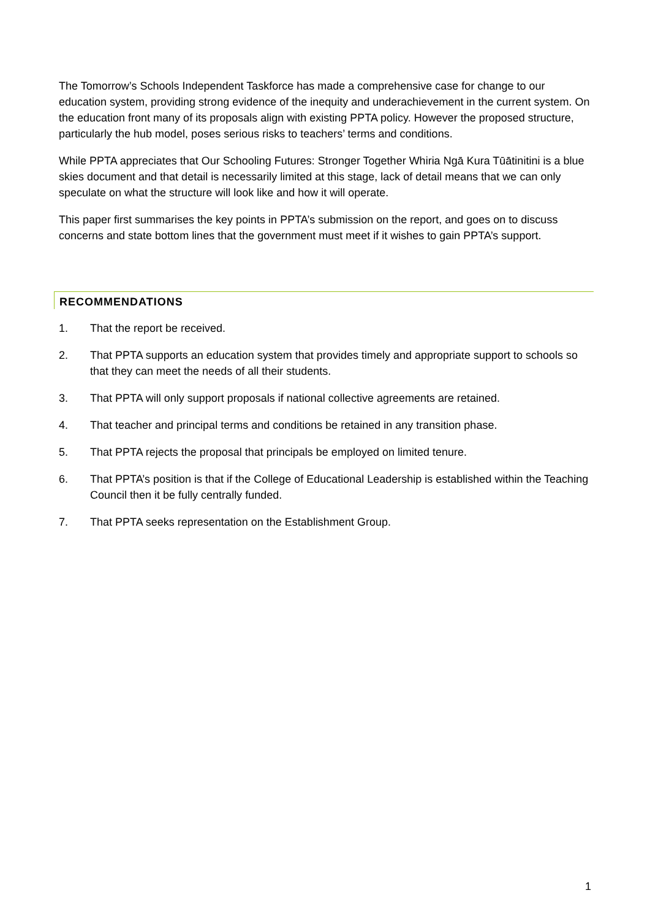The Tomorrow’s Schools Independent Taskforce has made a comprehensive case for change to our education system, providing strong evidence of the inequity and underachievement in the current system. On the education front many of its proposals align with existing PPTA policy. However the proposed structure, particularly the hub model, poses serious risks to teachers’ terms and conditions.
While PPTA appreciates that Our Schooling Futures: Stronger Together Whiria Ngā Kura Tūātinitini is a blue skies document and that detail is necessarily limited at this stage, lack of detail means that we can only speculate on what the structure will look like and how it will operate.
This paper first summarises the key points in PPTA’s submission on the report, and goes on to discuss concerns and state bottom lines that the government must meet if it wishes to gain PPTA’s support.
RECOMMENDATIONS
1. That the report be received.
2. That PPTA supports an education system that provides timely and appropriate support to schools so that they can meet the needs of all their students.
3. That PPTA will only support proposals if national collective agreements are retained.
4. That teacher and principal terms and conditions be retained in any transition phase.
5. That PPTA rejects the proposal that principals be employed on limited tenure.
6. That PPTA’s position is that if the College of Educational Leadership is established within the Teaching Council then it be fully centrally funded.
7. That PPTA seeks representation on the Establishment Group.
1